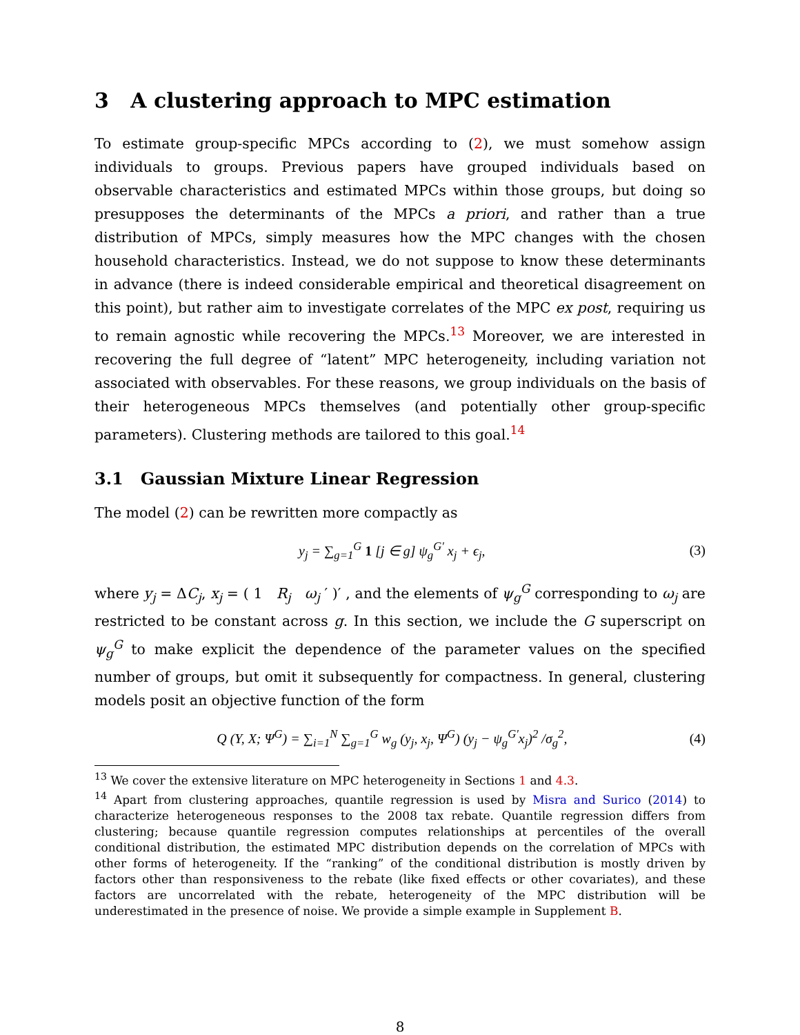3 A clustering approach to MPC estimation
To estimate group-specific MPCs according to (2), we must somehow assign individuals to groups. Previous papers have grouped individuals based on observable characteristics and estimated MPCs within those groups, but doing so presupposes the determinants of the MPCs a priori, and rather than a true distribution of MPCs, simply measures how the MPC changes with the chosen household characteristics. Instead, we do not suppose to know these determinants in advance (there is indeed considerable empirical and theoretical disagreement on this point), but rather aim to investigate correlates of the MPC ex post, requiring us to remain agnostic while recovering the MPCs.<sup>13</sup> Moreover, we are interested in recovering the full degree of “latent” MPC heterogeneity, including variation not associated with observables. For these reasons, we group individuals on the basis of their heterogeneous MPCs themselves (and potentially other group-specific parameters). Clustering methods are tailored to this goal.<sup>14</sup>
3.1 Gaussian Mixture Linear Regression
The model (2) can be rewritten more compactly as
y<sub>j</sub> = ∑<sub>g=1</sub><sup>G</sup> 1 [j ∈ g] ψ<sub>g</sub><sup>G′</sup> x<sub>j</sub> + ϵ<sub>j</sub>, (3)
where y<sub>j</sub> = ΔC<sub>j</sub>, x<sub>j</sub> = ( 1 R<sub>j</sub> ω<sub>j</sub> ′ )′ , and the elements of ψ<sub>g</sub><sup>G</sup> corresponding to ω<sub>j</sub> are restricted to be constant across g. In this section, we include the G superscript on ψ<sub>g</sub><sup>G</sup> to make explicit the dependence of the parameter values on the specified number of groups, but omit it subsequently for compactness. In general, clustering models posit an objective function of the form
Q (Y, X; Ψ<sup>G</sup>) = ∑<sub>i=1</sub><sup>N</sup> ∑<sub>g=1</sub><sup>G</sup> w<sub>g</sub> (y<sub>j</sub>, x<sub>j</sub>, Ψ<sup>G</sup>) (y<sub>j</sub> − ψ<sub>g</sub><sup>G′</sup>x<sub>j</sub>)<sup>2</sup> /σ<sub>g</sub><sup>2</sup>, (4)
<sup>13</sup> We cover the extensive literature on MPC heterogeneity in Sections 1 and 4.3.
<sup>14</sup> Apart from clustering approaches, quantile regression is used by Misra and Surico (2014) to characterize heterogeneous responses to the 2008 tax rebate. Quantile regression differs from clustering; because quantile regression computes relationships at percentiles of the overall conditional distribution, the estimated MPC distribution depends on the correlation of MPCs with other forms of heterogeneity. If the “ranking” of the conditional distribution is mostly driven by factors other than responsiveness to the rebate (like fixed effects or other covariates), and these factors are uncorrelated with the rebate, heterogeneity of the MPC distribution will be underestimated in the presence of noise. We provide a simple example in Supplement B.
8